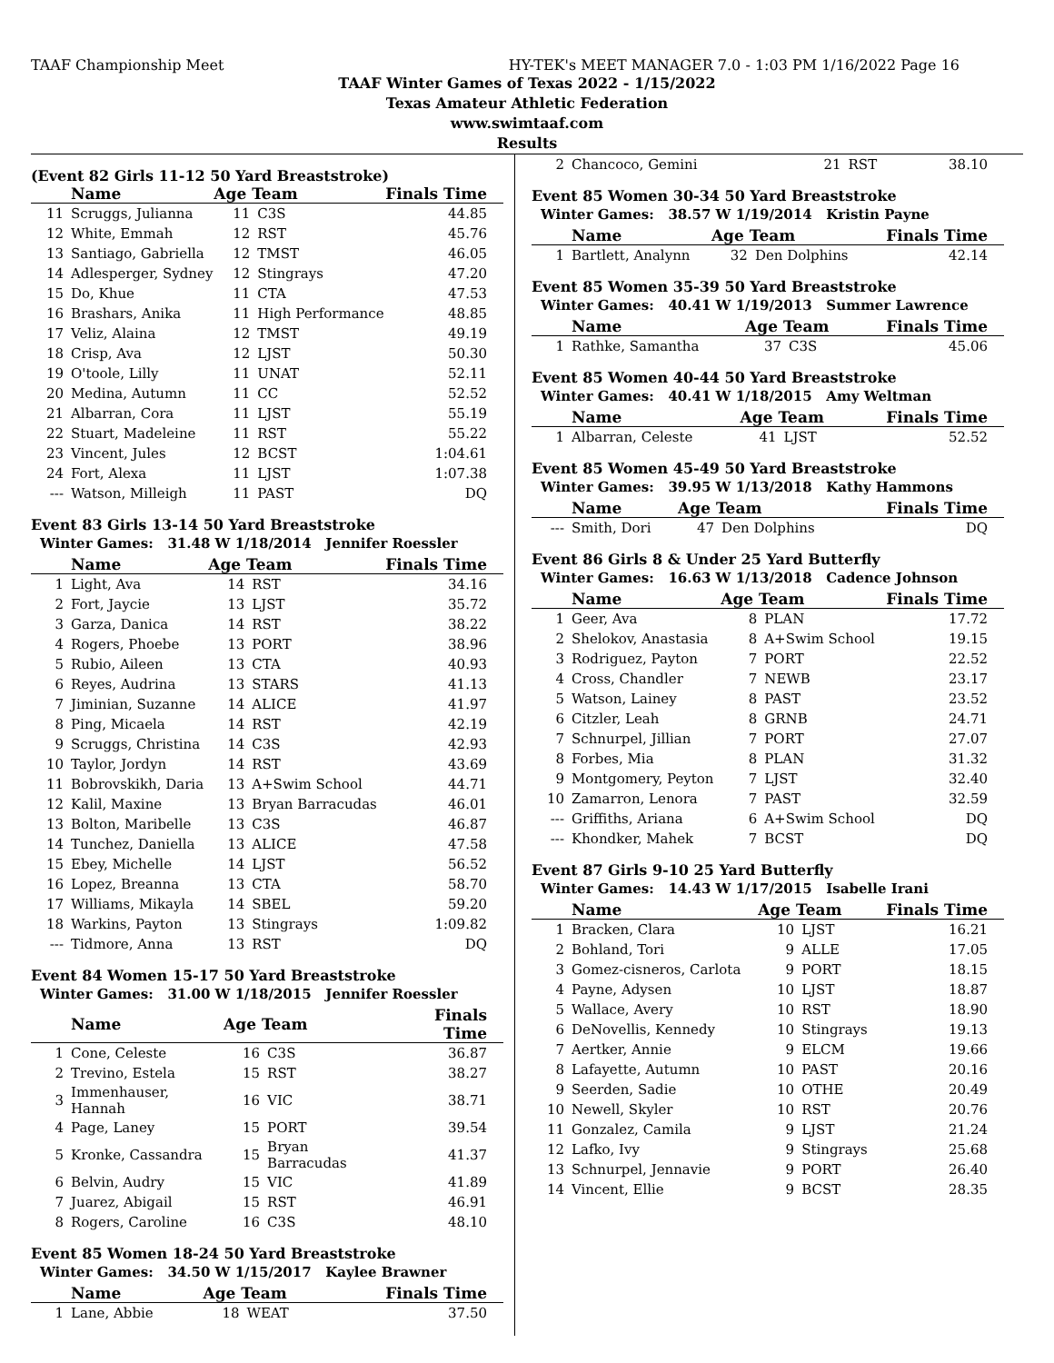TAAF Championship Meet HY-TEK's MEET MANAGER 7.0 - 1:03 PM 1/16/2022 Page 16
TAAF Winter Games of Texas 2022 - 1/15/2022
Texas Amateur Athletic Federation
www.swimtaaf.com
Results
(Event 82 Girls 11-12 50 Yard Breaststroke)
| | Name | Age Team | | Finals Time |
| --- | --- | --- | --- | --- |
| 11 | Scruggs, Julianna | 11 | C3S | 44.85 |
| 12 | White, Emmah | 12 | RST | 45.76 |
| 13 | Santiago, Gabriella | 12 | TMST | 46.05 |
| 14 | Adlesperger, Sydney | 12 | Stingrays | 47.20 |
| 15 | Do, Khue | 11 | CTA | 47.53 |
| 16 | Brashars, Anika | 11 | High Performance | 48.85 |
| 17 | Veliz, Alaina | 12 | TMST | 49.19 |
| 18 | Crisp, Ava | 12 | LJST | 50.30 |
| 19 | O'toole, Lilly | 11 | UNAT | 52.11 |
| 20 | Medina, Autumn | 11 | CC | 52.52 |
| 21 | Albarran, Cora | 11 | LJST | 55.19 |
| 22 | Stuart, Madeleine | 11 | RST | 55.22 |
| 23 | Vincent, Jules | 12 | BCST | 1:04.61 |
| 24 | Fort, Alexa | 11 | LJST | 1:07.38 |
| --- | Watson, Milleigh | 11 | PAST | DQ |
Event 83 Girls 13-14 50 Yard Breaststroke
Winter Games: 31.48 W 1/18/2014 Jennifer Roessler
| | Name | Age Team | | Finals Time |
| --- | --- | --- | --- | --- |
| 1 | Light, Ava | 14 | RST | 34.16 |
| 2 | Fort, Jaycie | 13 | LJST | 35.72 |
| 3 | Garza, Danica | 14 | RST | 38.22 |
| 4 | Rogers, Phoebe | 13 | PORT | 38.96 |
| 5 | Rubio, Aileen | 13 | CTA | 40.93 |
| 6 | Reyes, Audrina | 13 | STARS | 41.13 |
| 7 | Jiminian, Suzanne | 14 | ALICE | 41.97 |
| 8 | Ping, Micaela | 14 | RST | 42.19 |
| 9 | Scruggs, Christina | 14 | C3S | 42.93 |
| 10 | Taylor, Jordyn | 14 | RST | 43.69 |
| 11 | Bobrovskikh, Daria | 13 | A+Swim School | 44.71 |
| 12 | Kalil, Maxine | 13 | Bryan Barracudas | 46.01 |
| 13 | Bolton, Maribelle | 13 | C3S | 46.87 |
| 14 | Tunchez, Daniella | 13 | ALICE | 47.58 |
| 15 | Ebey, Michelle | 14 | LJST | 56.52 |
| 16 | Lopez, Breanna | 13 | CTA | 58.70 |
| 17 | Williams, Mikayla | 14 | SBEL | 59.20 |
| 18 | Warkins, Payton | 13 | Stingrays | 1:09.82 |
| --- | Tidmore, Anna | 13 | RST | DQ |
Event 84 Women 15-17 50 Yard Breaststroke
Winter Games: 31.00 W 1/18/2015 Jennifer Roessler
| | Name | Age Team | | Finals Time |
| --- | --- | --- | --- | --- |
| 1 | Cone, Celeste | 16 | C3S | 36.87 |
| 2 | Trevino, Estela | 15 | RST | 38.27 |
| 3 | Immenhauser, Hannah | 16 | VIC | 38.71 |
| 4 | Page, Laney | 15 | PORT | 39.54 |
| 5 | Kronke, Cassandra | 15 | Bryan Barracudas | 41.37 |
| 6 | Belvin, Audry | 15 | VIC | 41.89 |
| 7 | Juarez, Abigail | 15 | RST | 46.91 |
| 8 | Rogers, Caroline | 16 | C3S | 48.10 |
Event 85 Women 18-24 50 Yard Breaststroke
Winter Games: 34.50 W 1/15/2017 Kaylee Brawner
| | Name | Age Team | | Finals Time |
| --- | --- | --- | --- | --- |
| 1 | Lane, Abbie | 18 | WEAT | 37.50 |
| 2 | Chancoco, Gemini | 21 | RST | 38.10 |
Event 85 Women 30-34 50 Yard Breaststroke
Winter Games: 38.57 W 1/19/2014 Kristin Payne
| | Name | Age Team | | Finals Time |
| --- | --- | --- | --- | --- |
| 1 | Bartlett, Analynn | 32 | Den Dolphins | 42.14 |
Event 85 Women 35-39 50 Yard Breaststroke
Winter Games: 40.41 W 1/19/2013 Summer Lawrence
| | Name | Age Team | | Finals Time |
| --- | --- | --- | --- | --- |
| 1 | Rathke, Samantha | 37 | C3S | 45.06 |
Event 85 Women 40-44 50 Yard Breaststroke
Winter Games: 40.41 W 1/18/2015 Amy Weltman
| | Name | Age Team | | Finals Time |
| --- | --- | --- | --- | --- |
| 1 | Albarran, Celeste | 41 | LJST | 52.52 |
Event 85 Women 45-49 50 Yard Breaststroke
Winter Games: 39.95 W 1/13/2018 Kathy Hammons
| | Name | Age Team | | Finals Time |
| --- | --- | --- | --- | --- |
| --- | Smith, Dori | 47 | Den Dolphins | DQ |
Event 86 Girls 8 & Under 25 Yard Butterfly
Winter Games: 16.63 W 1/13/2018 Cadence Johnson
| | Name | Age Team | | Finals Time |
| --- | --- | --- | --- | --- |
| 1 | Geer, Ava | 8 | PLAN | 17.72 |
| 2 | Shelokov, Anastasia | 8 | A+Swim School | 19.15 |
| 3 | Rodriguez, Payton | 7 | PORT | 22.52 |
| 4 | Cross, Chandler | 7 | NEWB | 23.17 |
| 5 | Watson, Lainey | 8 | PAST | 23.52 |
| 6 | Citzler, Leah | 8 | GRNB | 24.71 |
| 7 | Schnurpel, Jillian | 7 | PORT | 27.07 |
| 8 | Forbes, Mia | 8 | PLAN | 31.32 |
| 9 | Montgomery, Peyton | 7 | LJST | 32.40 |
| 10 | Zamarron, Lenora | 7 | PAST | 32.59 |
| --- | Griffiths, Ariana | 6 | A+Swim School | DQ |
| --- | Khondker, Mahek | 7 | BCST | DQ |
Event 87 Girls 9-10 25 Yard Butterfly
Winter Games: 14.43 W 1/17/2015 Isabelle Irani
| | Name | Age Team | | Finals Time |
| --- | --- | --- | --- | --- |
| 1 | Bracken, Clara | 10 | LJST | 16.21 |
| 2 | Bohland, Tori | 9 | ALLE | 17.05 |
| 3 | Gomez-cisneros, Carlota | 9 | PORT | 18.15 |
| 4 | Payne, Adysen | 10 | LJST | 18.87 |
| 5 | Wallace, Avery | 10 | RST | 18.90 |
| 6 | DeNovellis, Kennedy | 10 | Stingrays | 19.13 |
| 7 | Aertker, Annie | 9 | ELCM | 19.66 |
| 8 | Lafayette, Autumn | 10 | PAST | 20.16 |
| 9 | Seerden, Sadie | 10 | OTHE | 20.49 |
| 10 | Newell, Skyler | 10 | RST | 20.76 |
| 11 | Gonzalez, Camila | 9 | LJST | 21.24 |
| 12 | Lafko, Ivy | 9 | Stingrays | 25.68 |
| 13 | Schnurpel, Jennavie | 9 | PORT | 26.40 |
| 14 | Vincent, Ellie | 9 | BCST | 28.35 |